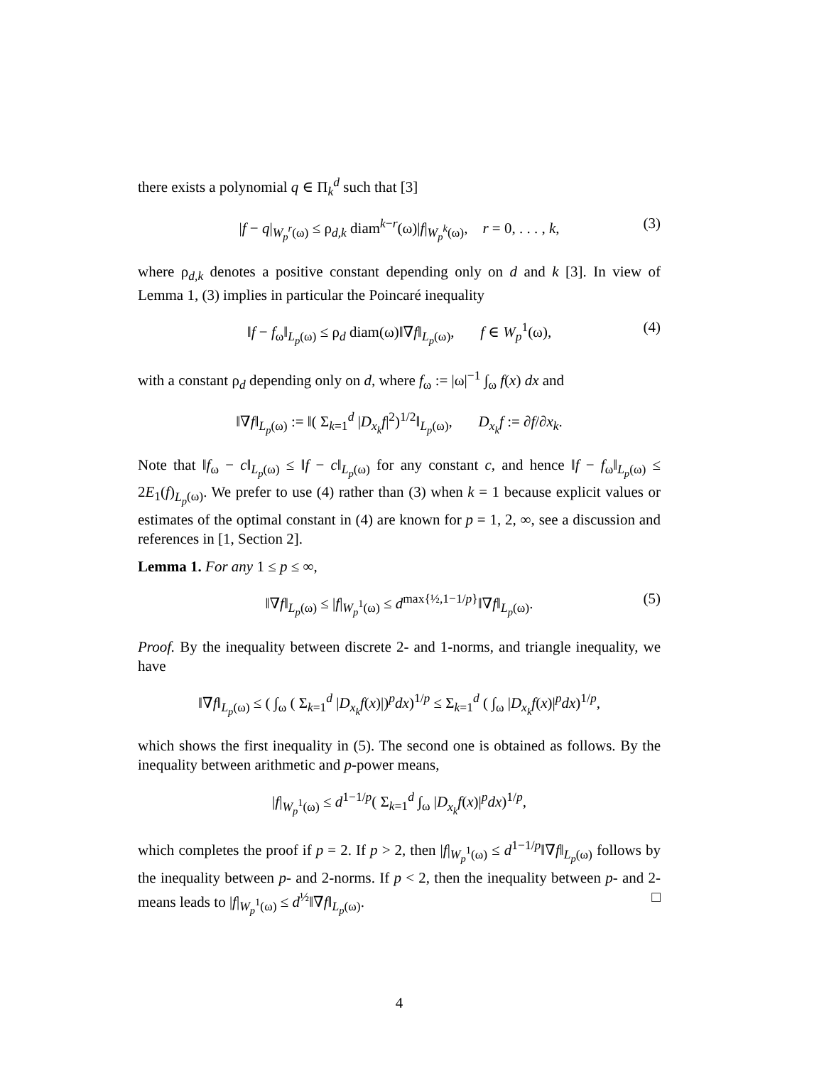there exists a polynomial q ∈ Π<sub>k</sub><sup>d</sup> such that [3]
|f − q|<sub>W<sub>p</sub><sup>r</sup>(ω)</sub> ≤ ρ<sub>d,k</sub> diam<sup>k−r</sup>(ω)|f|<sub>W<sub>p</sub><sup>k</sup>(ω)</sub>, r = 0, . . . , k, (3)
where ρ<sub>d,k</sub> denotes a positive constant depending only on d and k [3]. In view of Lemma 1, (3) implies in particular the Poincaré inequality
‖f − f<sub>ω</sub>‖<sub>L<sub>p</sub>(ω)</sub> ≤ ρ<sub>d</sub> diam(ω)‖∇f‖<sub>L<sub>p</sub>(ω)</sub>, f ∈ W<sub>p</sub><sup>1</sup>(ω), (4)
with a constant ρ<sub>d</sub> depending only on d, where f<sub>ω</sub> := |ω|<sup>−1</sup> ∫<sub>ω</sub> f(x) dx and
‖∇f‖<sub>L<sub>p</sub>(ω)</sub> := ‖( Σ<sub>k=1</sub><sup>d</sup> |D<sub>x<sub>k</sub></sub>f|<sup>2</sup>)<sup>1/2</sup>‖<sub>L<sub>p</sub>(ω)</sub>, D<sub>x<sub>k</sub></sub>f := ∂f/∂x<sub>k</sub>.
Note that ‖f<sub>ω</sub> − c‖<sub>L<sub>p</sub>(ω)</sub> ≤ ‖f − c‖<sub>L<sub>p</sub>(ω)</sub> for any constant c, and hence ‖f − f<sub>ω</sub>‖<sub>L<sub>p</sub>(ω)</sub> ≤ 2E<sub>1</sub>(f)<sub>L<sub>p</sub>(ω)</sub>. We prefer to use (4) rather than (3) when k = 1 because explicit values or estimates of the optimal constant in (4) are known for p = 1, 2, ∞, see a discussion and references in [1, Section 2].
Lemma 1. For any 1 ≤ p ≤ ∞,
‖∇f‖<sub>L<sub>p</sub>(ω)</sub> ≤ |f|<sub>W<sub>p</sub><sup>1</sup>(ω)</sub> ≤ d<sup>max{½,1−1/p}</sup>‖∇f‖<sub>L<sub>p</sub>(ω)</sub>. (5)
Proof. By the inequality between discrete 2- and 1-norms, and triangle inequality, we have
‖∇f‖<sub>L<sub>p</sub>(ω)</sub> ≤ ( ∫<sub>ω</sub> ( Σ<sub>k=1</sub><sup>d</sup> |D<sub>x<sub>k</sub></sub>f(x)|)<sup>p</sup>dx)<sup>1/p</sup> ≤ Σ<sub>k=1</sub><sup>d</sup> ( ∫<sub>ω</sub> |D<sub>x<sub>k</sub></sub>f(x)|<sup>p</sup>dx)<sup>1/p</sup>,
which shows the first inequality in (5). The second one is obtained as follows. By the inequality between arithmetic and p-power means,
|f|<sub>W<sub>p</sub><sup>1</sup>(ω)</sub> ≤ d<sup>1−1/p</sup>( Σ<sub>k=1</sub><sup>d</sup> ∫<sub>ω</sub> |D<sub>x<sub>k</sub></sub>f(x)|<sup>p</sup>dx)<sup>1/p</sup>,
which completes the proof if p = 2. If p > 2, then |f|<sub>W<sub>p</sub><sup>1</sup>(ω)</sub> ≤ d<sup>1−1/p</sup>‖∇f‖<sub>L<sub>p</sub>(ω)</sub> follows by the inequality between p- and 2-norms. If p < 2, then the inequality between p- and 2-means leads to |f|<sub>W<sub>p</sub><sup>1</sup>(ω)</sub> ≤ d<sup>½</sup>‖∇f‖<sub>L<sub>p</sub>(ω)</sub>. □
4